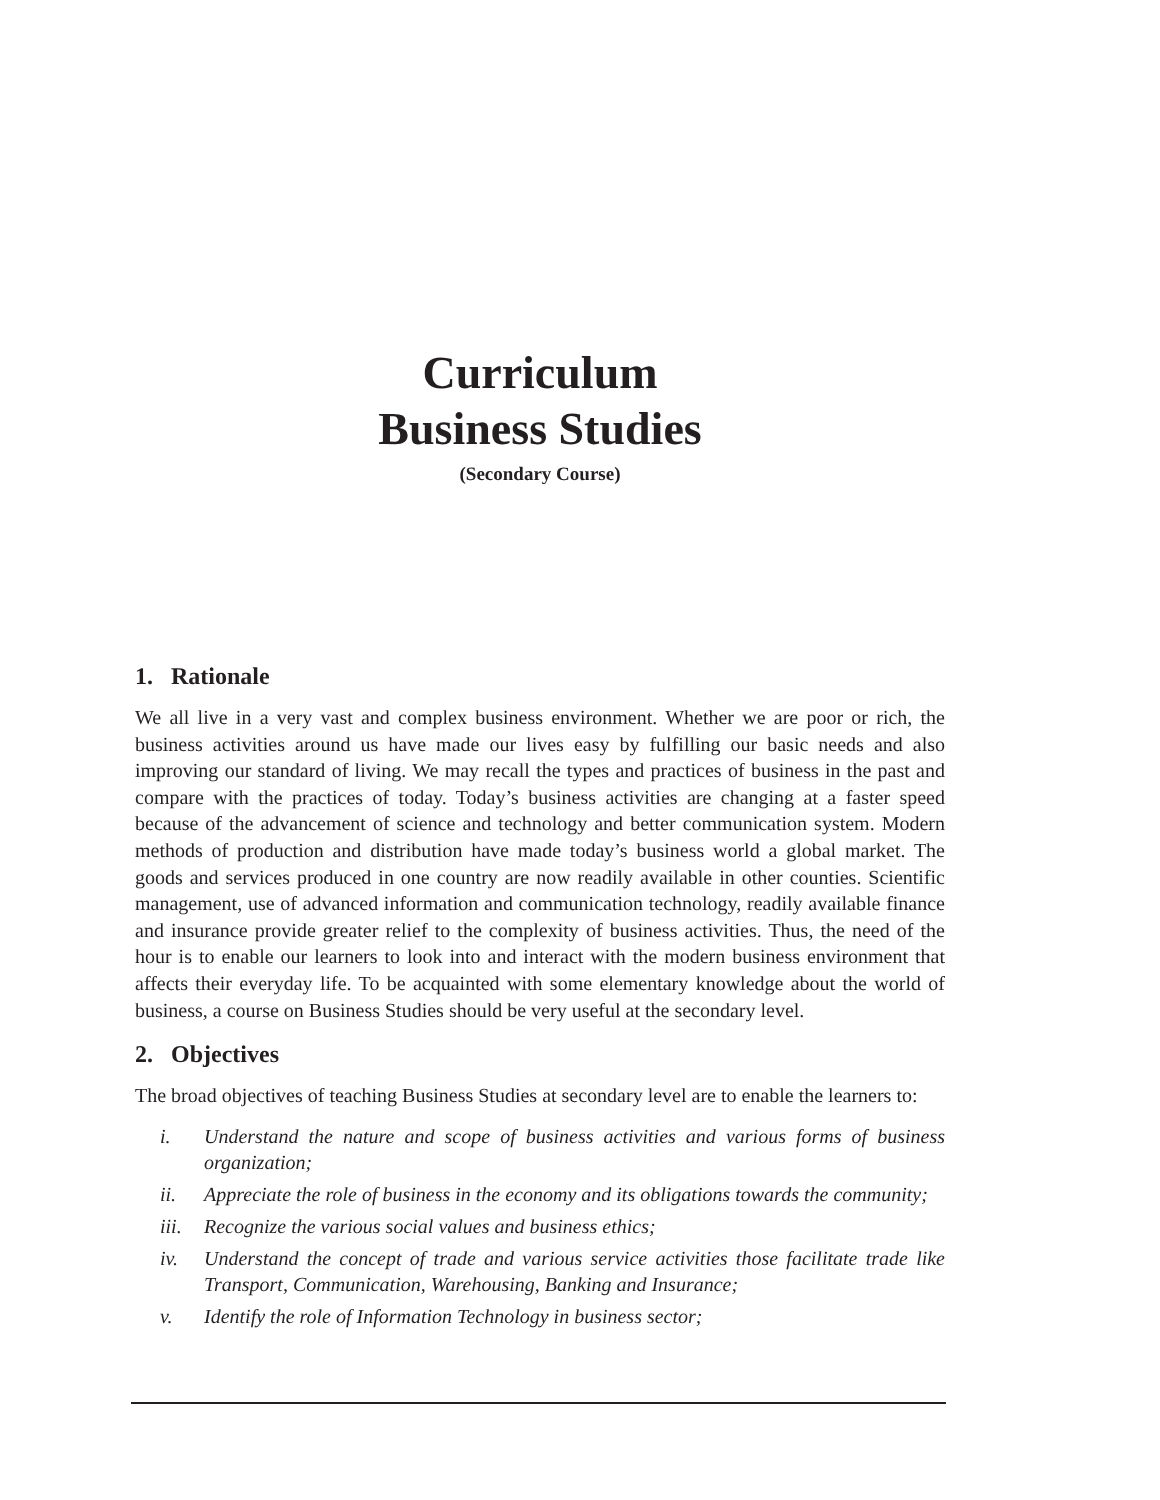Curriculum
Business Studies
(Secondary Course)
1. Rationale
We all live in a very vast and complex business environment. Whether we are poor or rich, the business activities around us have made our lives easy by fulfilling our basic needs and also improving our standard of living. We may recall the types and practices of business in the past and compare with the practices of today. Today’s business activities are changing at a faster speed because of the advancement of science and technology and better communication system. Modern methods of production and distribution have made today’s business world a global market. The goods and services produced in one country are now readily available in other counties. Scientific management, use of advanced information and communication technology, readily available finance and insurance provide greater relief to the complexity of business activities. Thus, the need of the hour is to enable our learners to look into and interact with the modern business environment that affects their everyday life. To be acquainted with some elementary knowledge about the world of business, a course on Business Studies should be very useful at the secondary level.
2. Objectives
The broad objectives of teaching Business Studies at secondary level are to enable the learners to:
i. Understand the nature and scope of business activities and various forms of business organization;
ii. Appreciate the role of business in the economy and its obligations towards the community;
iii. Recognize the various social values and business ethics;
iv. Understand the concept of trade and various service activities those facilitate trade like Transport, Communication, Warehousing, Banking and Insurance;
v. Identify the role of Information Technology in business sector;